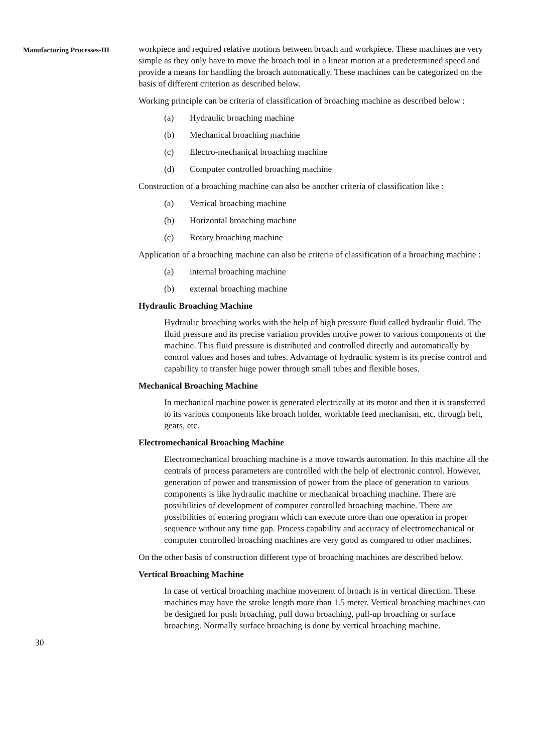Manufacturing Processes-III
workpiece and required relative motions between broach and workpiece. These machines are very simple as they only have to move the broach tool in a linear motion at a predetermined speed and provide a means for handling the broach automatically. These machines can be categorized on the basis of different criterion as described below.
Working principle can be criteria of classification of broaching machine as described below :
(a) Hydraulic broaching machine
(b) Mechanical broaching machine
(c) Electro-mechanical broaching machine
(d) Computer controlled broaching machine
Construction of a broaching machine can also be another criteria of classification like :
(a) Vertical broaching machine
(b) Horizontal broaching machine
(c) Rotary broaching machine
Application of a broaching machine can also be criteria of classification of a broaching machine :
(a) internal broaching machine
(b) external broaching machine
Hydraulic Broaching Machine
Hydraulic broaching works with the help of high pressure fluid called hydraulic fluid. The fluid pressure and its precise variation provides motive power to various components of the machine. This fluid pressure is distributed and controlled directly and automatically by control values and hoses and tubes. Advantage of hydraulic system is its precise control and capability to transfer huge power through small tubes and flexible hoses.
Mechanical Broaching Machine
In mechanical machine power is generated electrically at its motor and then it is transferred to its various components like broach holder, worktable feed mechanism, etc. through belt, gears, etc.
Electromechanical Broaching Machine
Electromechanical broaching machine is a move towards automation. In this machine all the centrals of process parameters are controlled with the help of electronic control. However, generation of power and transmission of power from the place of generation to various components is like hydraulic machine or mechanical broaching machine. There are possibilities of development of computer controlled broaching machine. There are possibilities of entering program which can execute more than one operation in proper sequence without any time gap. Process capability and accuracy of electromechanical or computer controlled broaching machines are very good as compared to other machines.
On the other basis of construction different type of broaching machines are described below.
Vertical Broaching Machine
In case of vertical broaching machine movement of broach is in vertical direction. These machines may have the stroke length more than 1.5 meter. Vertical broaching machines can be designed for push broaching, pull down broaching, pull-up broaching or surface broaching. Normally surface broaching is done by vertical broaching machine.
30